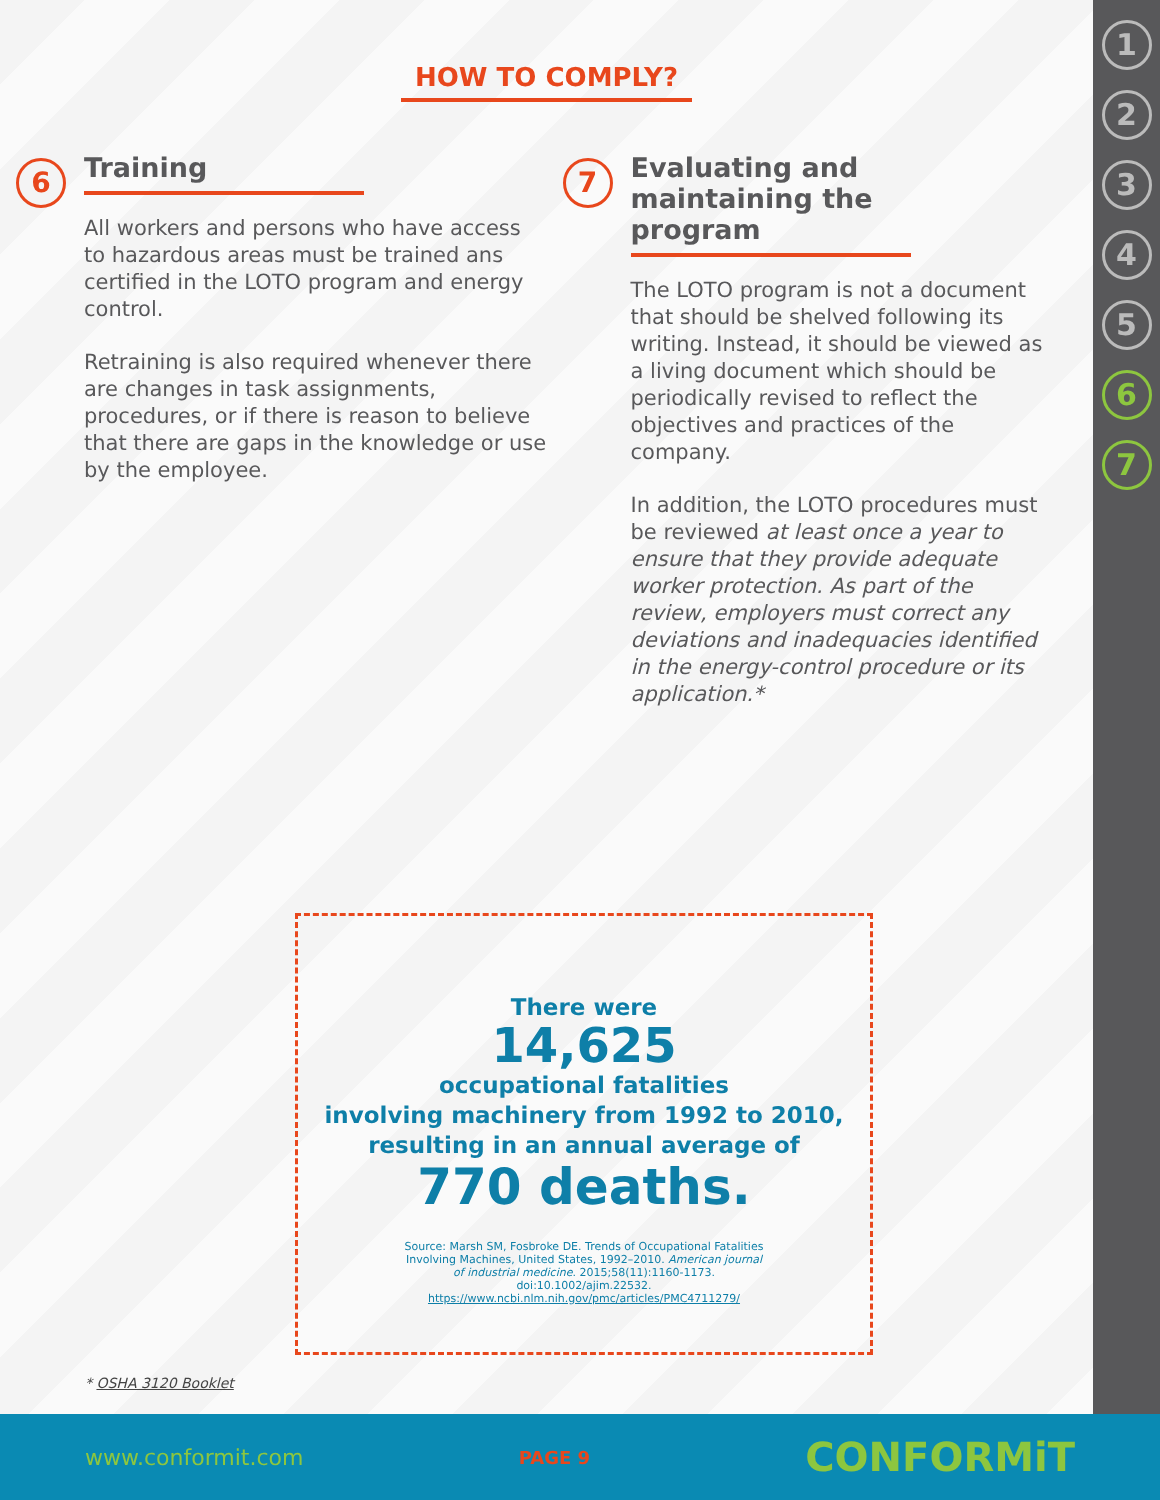1
2
3
4
5
6
7
HOW TO COMPLY?
6
Training
All workers and persons who have access to hazardous areas must be trained ans certified in the LOTO program and energy control.
Retraining is also required whenever there are changes in task assignments, procedures, or if there is reason to believe that there are gaps in the knowledge or use by the employee.
7
Evaluating and maintaining the program
The LOTO program is not a document that should be shelved following its writing. Instead, it should be viewed as a living document which should be periodically revised to reflect the objectives and practices of the company.
In addition, the LOTO procedures must be reviewed at least once a year to ensure that they provide adequate worker protection. As part of the review, employers must correct any deviations and inadequacies identified in the energy-control procedure or its application.*
There were
14,625
occupational fatalities
involving machinery from 1992 to 2010,
resulting in an annual average of
770 deaths.
Source: Marsh SM, Fosbroke DE. Trends of Occupational Fatalities Involving Machines, United States, 1992–2010. American journal of industrial medicine. 2015;58(11):1160-1173. doi:10.1002/ajim.22532. https://www.ncbi.nlm.nih.gov/pmc/articles/PMC4711279/
* OSHA 3120 Booklet
www.conformit.com PAGE 9 CONFORMiT